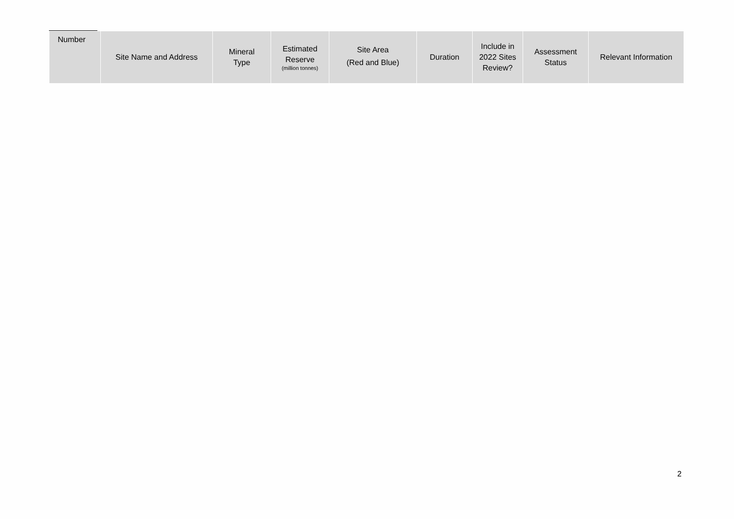| Number | Site Name and Address | Mineral Type | Estimated Reserve (million tonnes) | Site Area (Red and Blue) | Duration | Include in 2022 Sites Review? | Assessment Status | Relevant Information |
| --- | --- | --- | --- | --- | --- | --- | --- | --- |
2